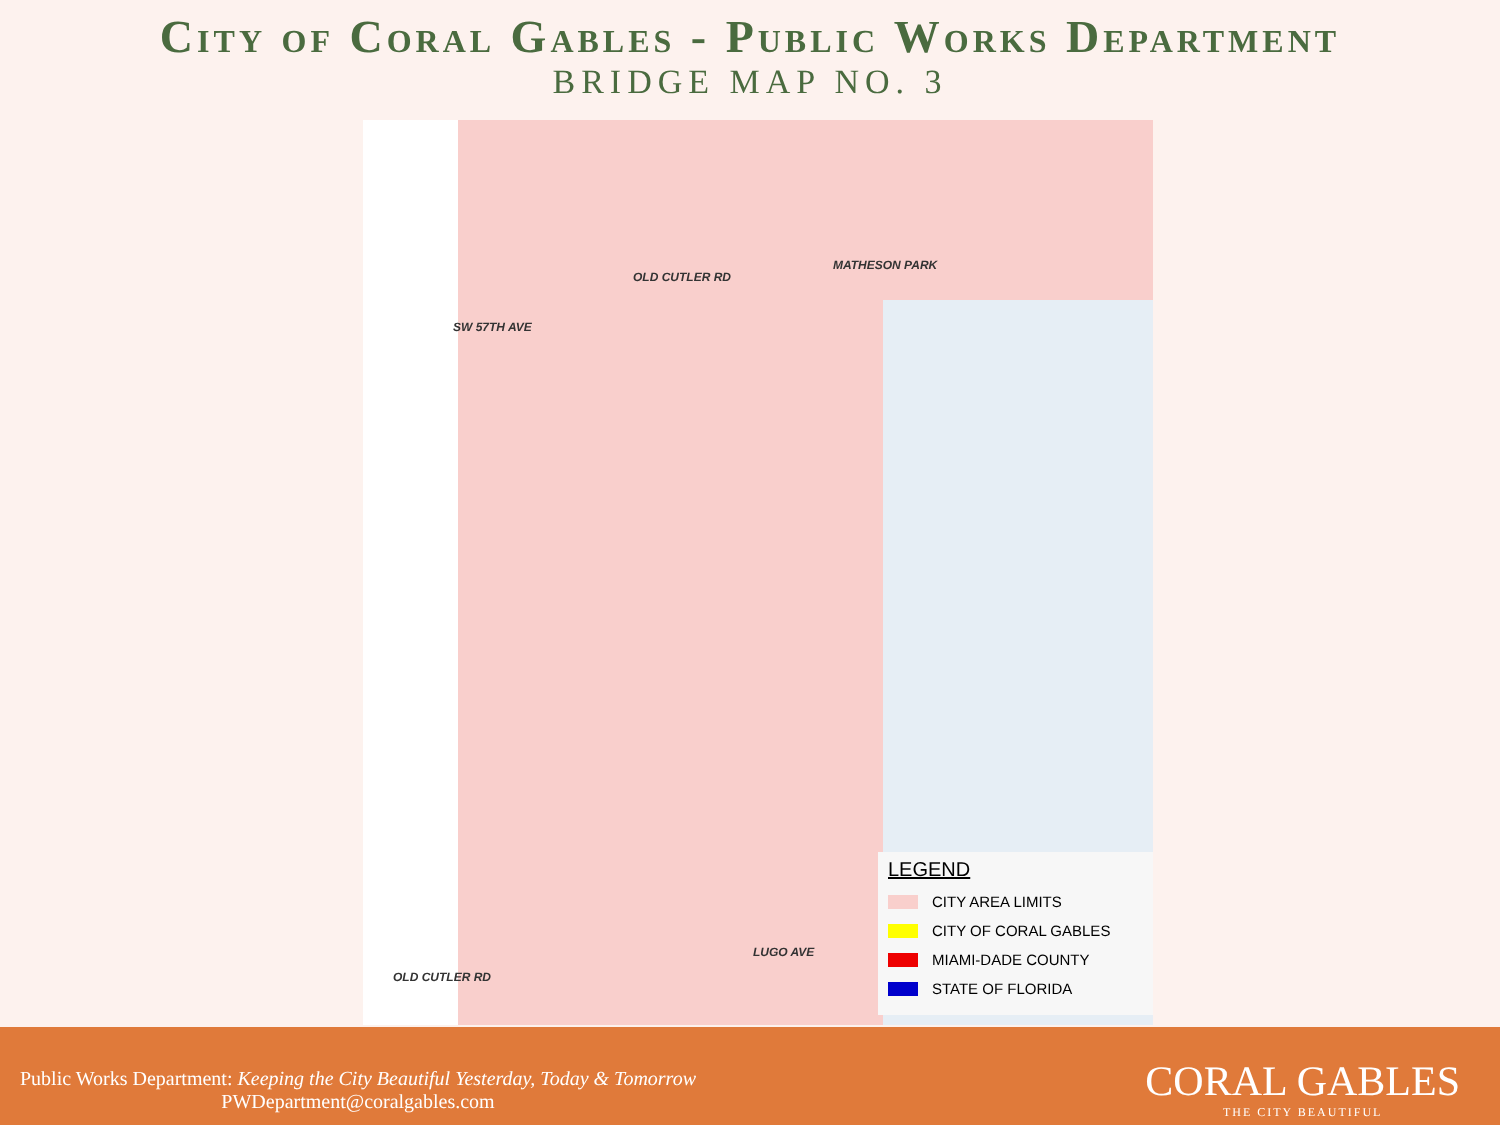City of Coral Gables - Public Works Department
BRIDGE MAP NO. 3
MATHESON PARK
SW 57TH AVE
OLD CUTLER RD
LUGO AVE
OLD CUTLER RD
LEGEND
CITY AREA LIMITS
CITY OF CORAL GABLES
MIAMI-DADE COUNTY
STATE OF FLORIDA
Public Works Department: Keeping the City Beautiful Yesterday, Today & Tomorrow
PWDepartment@coralgables.com
CORAL GABLES
THE CITY BEAUTIFUL